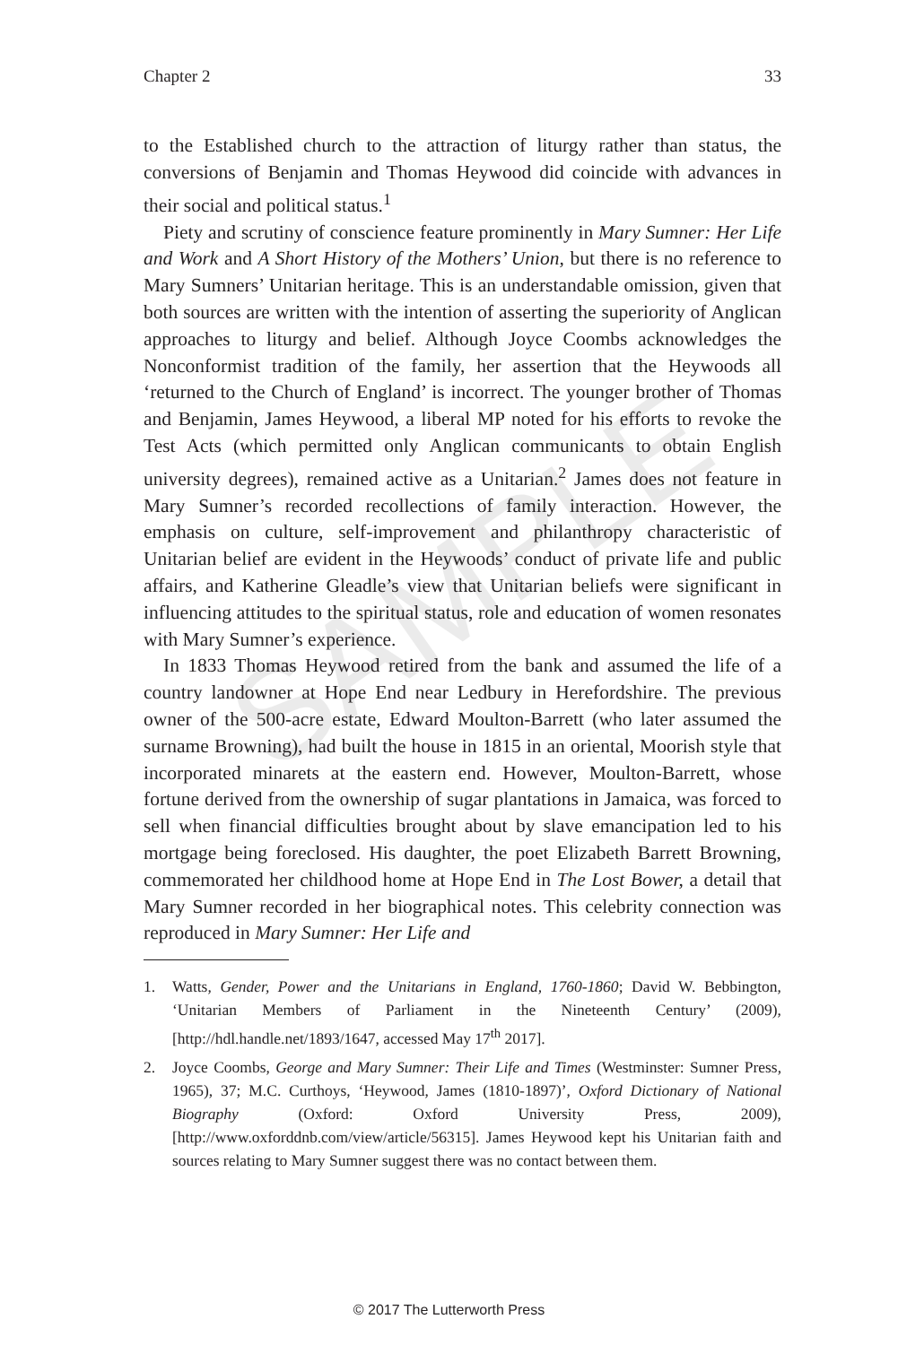SAMPLE
Chapter 2 33
to the Established church to the attraction of liturgy rather than status, the conversions of Benjamin and Thomas Heywood did coincide with advances in their social and political status.<sup>1</sup>
Piety and scrutiny of conscience feature prominently in Mary Sumner: Her Life and Work and A Short History of the Mothers’ Union, but there is no reference to Mary Sumners’ Unitarian heritage. This is an understandable omission, given that both sources are written with the intention of asserting the superiority of Anglican approaches to liturgy and belief. Although Joyce Coombs acknowledges the Nonconformist tradition of the family, her assertion that the Heywoods all ‘returned to the Church of England’ is incorrect. The younger brother of Thomas and Benjamin, James Heywood, a liberal MP noted for his efforts to revoke the Test Acts (which permitted only Anglican communicants to obtain English university degrees), remained active as a Unitarian.<sup>2</sup> James does not feature in Mary Sumner’s recorded recollections of family interaction. However, the emphasis on culture, self-improvement and philanthropy characteristic of Unitarian belief are evident in the Heywoods’ conduct of private life and public affairs, and Katherine Gleadle’s view that Unitarian beliefs were significant in influencing attitudes to the spiritual status, role and education of women resonates with Mary Sumner’s experience.
In 1833 Thomas Heywood retired from the bank and assumed the life of a country landowner at Hope End near Ledbury in Herefordshire. The previous owner of the 500-acre estate, Edward Moulton-Barrett (who later assumed the surname Browning), had built the house in 1815 in an oriental, Moorish style that incorporated minarets at the eastern end. However, Moulton-Barrett, whose fortune derived from the ownership of sugar plantations in Jamaica, was forced to sell when financial difficulties brought about by slave emancipation led to his mortgage being foreclosed. His daughter, the poet Elizabeth Barrett Browning, commemorated her childhood home at Hope End in The Lost Bower, a detail that Mary Sumner recorded in her biographical notes. This celebrity connection was reproduced in Mary Sumner: Her Life and
1. Watts, Gender, Power and the Unitarians in England, 1760-1860; David W. Bebbington, ‘Unitarian Members of Parliament in the Nineteenth Century’ (2009), [http://hdl.handle.net/1893/1647, accessed May 17<sup>th</sup> 2017].
2. Joyce Coombs, George and Mary Sumner: Their Life and Times (Westminster: Sumner Press, 1965), 37; M.C. Curthoys, ‘Heywood, James (1810-1897)’, Oxford Dictionary of National Biography (Oxford: Oxford University Press, 2009), [http://www.oxforddnb.com/view/article/56315]. James Heywood kept his Unitarian faith and sources relating to Mary Sumner suggest there was no contact between them.
© 2017 The Lutterworth Press